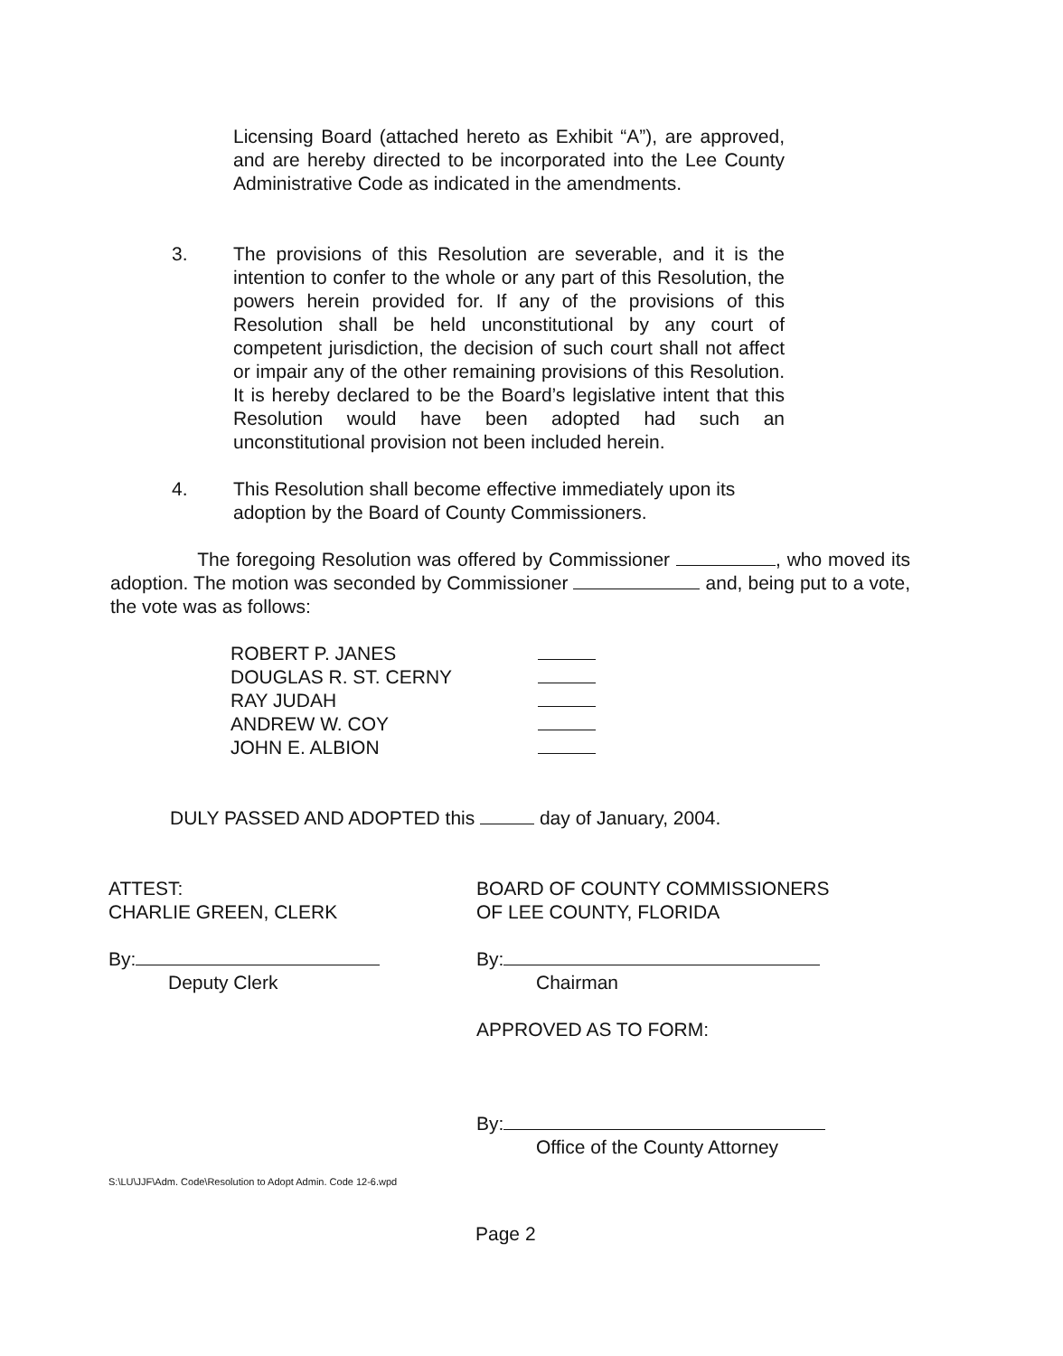Licensing Board (attached hereto as Exhibit “A”), are approved, and are hereby directed to be incorporated into the Lee County Administrative Code as indicated in the amendments.
3.
The provisions of this Resolution are severable, and it is the intention to confer to the whole or any part of this Resolution, the powers herein provided for. If any of the provisions of this Resolution shall be held unconstitutional by any court of competent jurisdiction, the decision of such court shall not affect or impair any of the other remaining provisions of this Resolution. It is hereby declared to be the Board’s legislative intent that this Resolution would have been adopted had such an unconstitutional provision not been included herein.
4.
This Resolution shall become effective immediately upon its adoption by the Board of County Commissioners.
The foregoing Resolution was offered by Commissioner , who moved its adoption. The motion was seconded by Commissioner and, being put to a vote, the vote was as follows:
| ROBERT P. JANES | |
| DOUGLAS R. ST. CERNY | |
| RAY JUDAH | |
| ANDREW W. COY | |
| JOHN E. ALBION | |
DULY PASSED AND ADOPTED this day of January, 2004.
ATTEST:
CHARLIE GREEN, CLERK
By:
Deputy Clerk
BOARD OF COUNTY COMMISSIONERS
OF LEE COUNTY, FLORIDA
By:
Chairman
APPROVED AS TO FORM:
By:
Office of the County Attorney
S:\LU\JJF\Adm. Code\Resolution to Adopt Admin. Code 12-6.wpd
Page 2